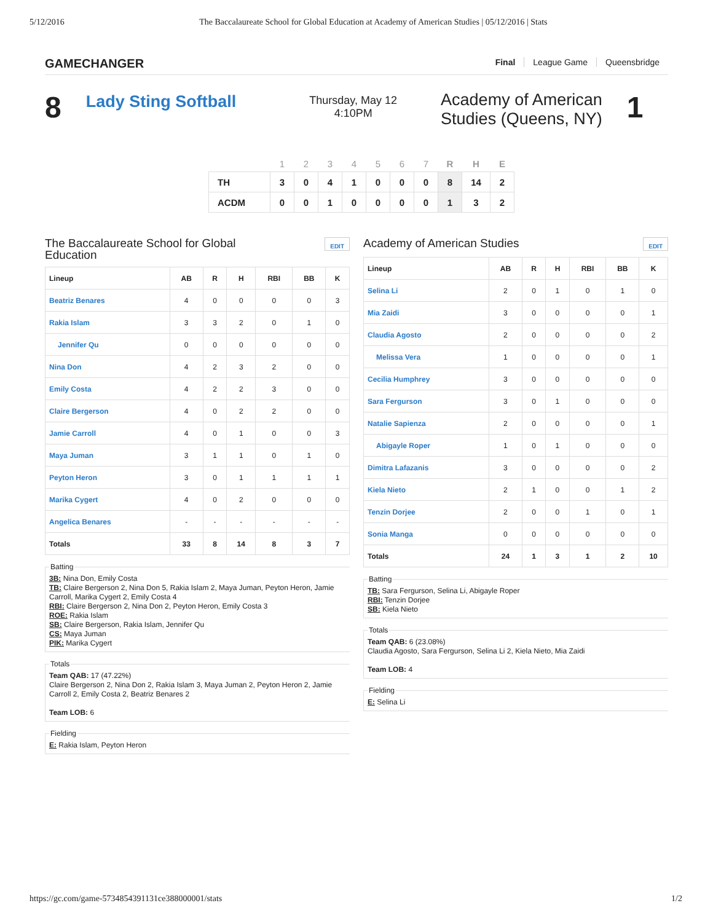5/12/2016 The Baccalaureate School for Global Education at Academy of American Studies | 05/12/2016 | Stats
GAMECHANGER Final League Game Queensbridge
8 Lady Sting Softball Thursday, May 12
4:10PM Academy of American Studies (Queens, NY) 1
| | 1 | 2 | 3 | 4 | 5 | 6 | 7 | R | H | E |
| --- | --- | --- | --- | --- | --- | --- | --- | --- | --- | --- |
| TH | 3 | 0 | 4 | 1 | 0 | 0 | 0 | 8 | 14 | 2 |
| ACDM | 0 | 0 | 1 | 0 | 0 | 0 | 0 | 1 | 3 | 2 |
The Baccalaureate School for Global
Education EDIT
| Lineup | AB | R | H | RBI | BB | K |
| --- | --- | --- | --- | --- | --- | --- |
| Beatriz Benares | 4 | 0 | 0 | 0 | 0 | 3 |
| Rakia Islam | 3 | 3 | 2 | 0 | 1 | 0 |
| Jennifer Qu | 0 | 0 | 0 | 0 | 0 | 0 |
| Nina Don | 4 | 2 | 3 | 2 | 0 | 0 |
| Emily Costa | 4 | 2 | 2 | 3 | 0 | 0 |
| Claire Bergerson | 4 | 0 | 2 | 2 | 0 | 0 |
| Jamie Carroll | 4 | 0 | 1 | 0 | 0 | 3 |
| Maya Juman | 3 | 1 | 1 | 0 | 1 | 0 |
| Peyton Heron | 3 | 0 | 1 | 1 | 1 | 1 |
| Marika Cygert | 4 | 0 | 2 | 0 | 0 | 0 |
| Angelica Benares | - | - | - | - | - | - |
| Totals | 33 | 8 | 14 | 8 | 3 | 7 |
Batting3B: Nina Don, Emily Costa
TB: Claire Bergerson 2, Nina Don 5, Rakia Islam 2, Maya Juman, Peyton Heron, Jamie Carroll, Marika Cygert 2, Emily Costa 4
RBI: Claire Bergerson 2, Nina Don 2, Peyton Heron, Emily Costa 3
ROE: Rakia Islam
SB: Claire Bergerson, Rakia Islam, Jennifer Qu
CS: Maya Juman
PIK: Marika Cygert TotalsTeam QAB: 17 (47.22%)
Claire Bergerson 2, Nina Don 2, Rakia Islam 3, Maya Juman 2, Peyton Heron 2, Jamie Carroll 2, Emily Costa 2, Beatriz Benares 2
Team LOB: 6 FieldingE: Rakia Islam, Peyton Heron
Academy of American Studies EDIT
| Lineup | AB | R | H | RBI | BB | K |
| --- | --- | --- | --- | --- | --- | --- |
| Selina Li | 2 | 0 | 1 | 0 | 1 | 0 |
| Mia Zaidi | 3 | 0 | 0 | 0 | 0 | 1 |
| Claudia Agosto | 2 | 0 | 0 | 0 | 0 | 2 |
| Melissa Vera | 1 | 0 | 0 | 0 | 0 | 1 |
| Cecilia Humphrey | 3 | 0 | 0 | 0 | 0 | 0 |
| Sara Fergurson | 3 | 0 | 1 | 0 | 0 | 0 |
| Natalie Sapienza | 2 | 0 | 0 | 0 | 0 | 1 |
| Abigayle Roper | 1 | 0 | 1 | 0 | 0 | 0 |
| Dimitra Lafazanis | 3 | 0 | 0 | 0 | 0 | 2 |
| Kiela Nieto | 2 | 1 | 0 | 0 | 1 | 2 |
| Tenzin Dorjee | 2 | 0 | 0 | 1 | 0 | 1 |
| Sonia Manga | 0 | 0 | 0 | 0 | 0 | 0 |
| Totals | 24 | 1 | 3 | 1 | 2 | 10 |
BattingTB: Sara Fergurson, Selina Li, Abigayle Roper
RBI: Tenzin Dorjee
SB: Kiela Nieto TotalsTeam QAB: 6 (23.08%)
Claudia Agosto, Sara Fergurson, Selina Li 2, Kiela Nieto, Mia Zaidi
Team LOB: 4 FieldingE: Selina Li
https://gc.com/game-5734854391131ce388000001/stats 1/2